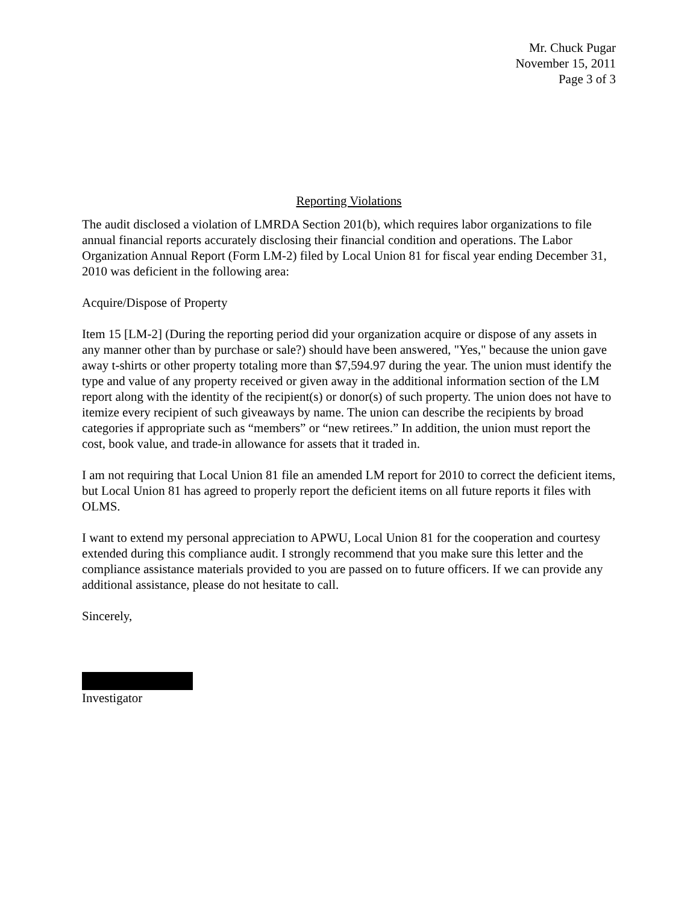Mr. Chuck Pugar
November 15, 2011
Page 3 of 3
Reporting Violations
The audit disclosed a violation of LMRDA Section 201(b), which requires labor organizations to file annual financial reports accurately disclosing their financial condition and operations. The Labor Organization Annual Report (Form LM-2) filed by Local Union 81 for fiscal year ending December 31, 2010 was deficient in the following area:
Acquire/Dispose of Property
Item 15 [LM-2] (During the reporting period did your organization acquire or dispose of any assets in any manner other than by purchase or sale?) should have been answered, "Yes," because the union gave away t-shirts or other property totaling more than $7,594.97 during the year. The union must identify the type and value of any property received or given away in the additional information section of the LM report along with the identity of the recipient(s) or donor(s) of such property. The union does not have to itemize every recipient of such giveaways by name. The union can describe the recipients by broad categories if appropriate such as “members” or “new retirees.” In addition, the union must report the cost, book value, and trade-in allowance for assets that it traded in.
I am not requiring that Local Union 81 file an amended LM report for 2010 to correct the deficient items, but Local Union 81 has agreed to properly report the deficient items on all future reports it files with OLMS.
I want to extend my personal appreciation to APWU, Local Union 81 for the cooperation and courtesy extended during this compliance audit. I strongly recommend that you make sure this letter and the compliance assistance materials provided to you are passed on to future officers. If we can provide any additional assistance, please do not hesitate to call.
Sincerely,
Investigator